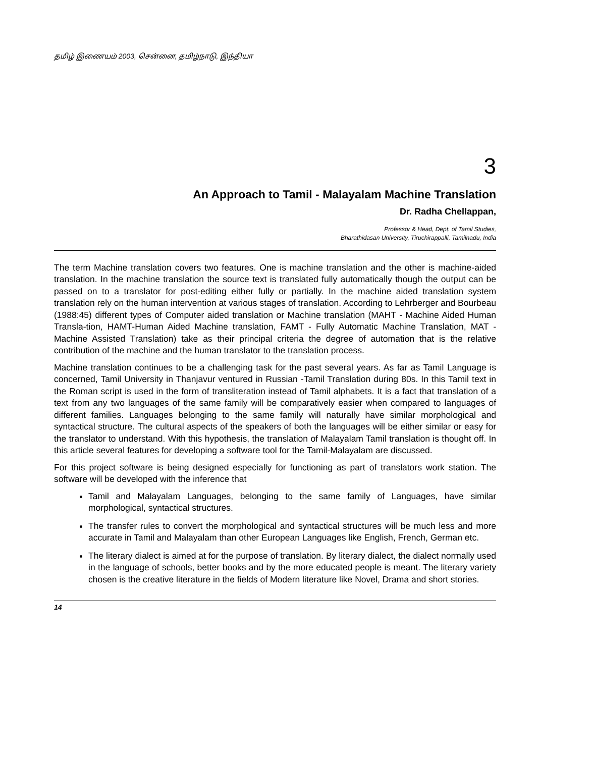தமிழ் இணையம் 2003, சென்னை, தமிழ்நாடு, இந்தியா
3
An Approach to Tamil - Malayalam Machine Translation
Dr. Radha Chellappan,
Professor & Head, Dept. of Tamil Studies,
Bharathidasan University, Tiruchirappalli, Tamilnadu, India
The term Machine translation covers two features. One is machine translation and the other is machine-aided translation. In the machine translation the source text is translated fully automatically though the output can be passed on to a translator for post-editing either fully or partially. In the machine aided translation system translation rely on the human intervention at various stages of translation. According to Lehrberger and Bourbeau (1988:45) different types of Computer aided translation or Machine translation (MAHT - Machine Aided Human Transla-tion, HAMT-Human Aided Machine translation, FAMT - Fully Automatic Machine Translation, MAT - Machine Assisted Translation) take as their principal criteria the degree of automation that is the relative contribution of the machine and the human translator to the translation process.
Machine translation continues to be a challenging task for the past several years. As far as Tamil Language is concerned, Tamil University in Thanjavur ventured in Russian -Tamil Translation during 80s. In this Tamil text in the Roman script is used in the form of transliteration instead of Tamil alphabets. It is a fact that translation of a text from any two languages of the same family will be comparatively easier when compared to languages of different families. Languages belonging to the same family will naturally have similar morphological and syntactical structure. The cultural aspects of the speakers of both the languages will be either similar or easy for the translator to understand. With this hypothesis, the translation of Malayalam Tamil translation is thought off. In this article several features for developing a software tool for the Tamil-Malayalam are discussed.
For this project software is being designed especially for functioning as part of translators work station. The software will be developed with the inference that
Tamil and Malayalam Languages, belonging to the same family of Languages, have similar morphological, syntactical structures.
The transfer rules to convert the morphological and syntactical structures will be much less and more accurate in Tamil and Malayalam than other European Languages like English, French, German etc.
The literary dialect is aimed at for the purpose of translation. By literary dialect, the dialect normally used in the language of schools, better books and by the more educated people is meant. The literary variety chosen is the creative literature in the fields of Modern literature like Novel, Drama and short stories.
14